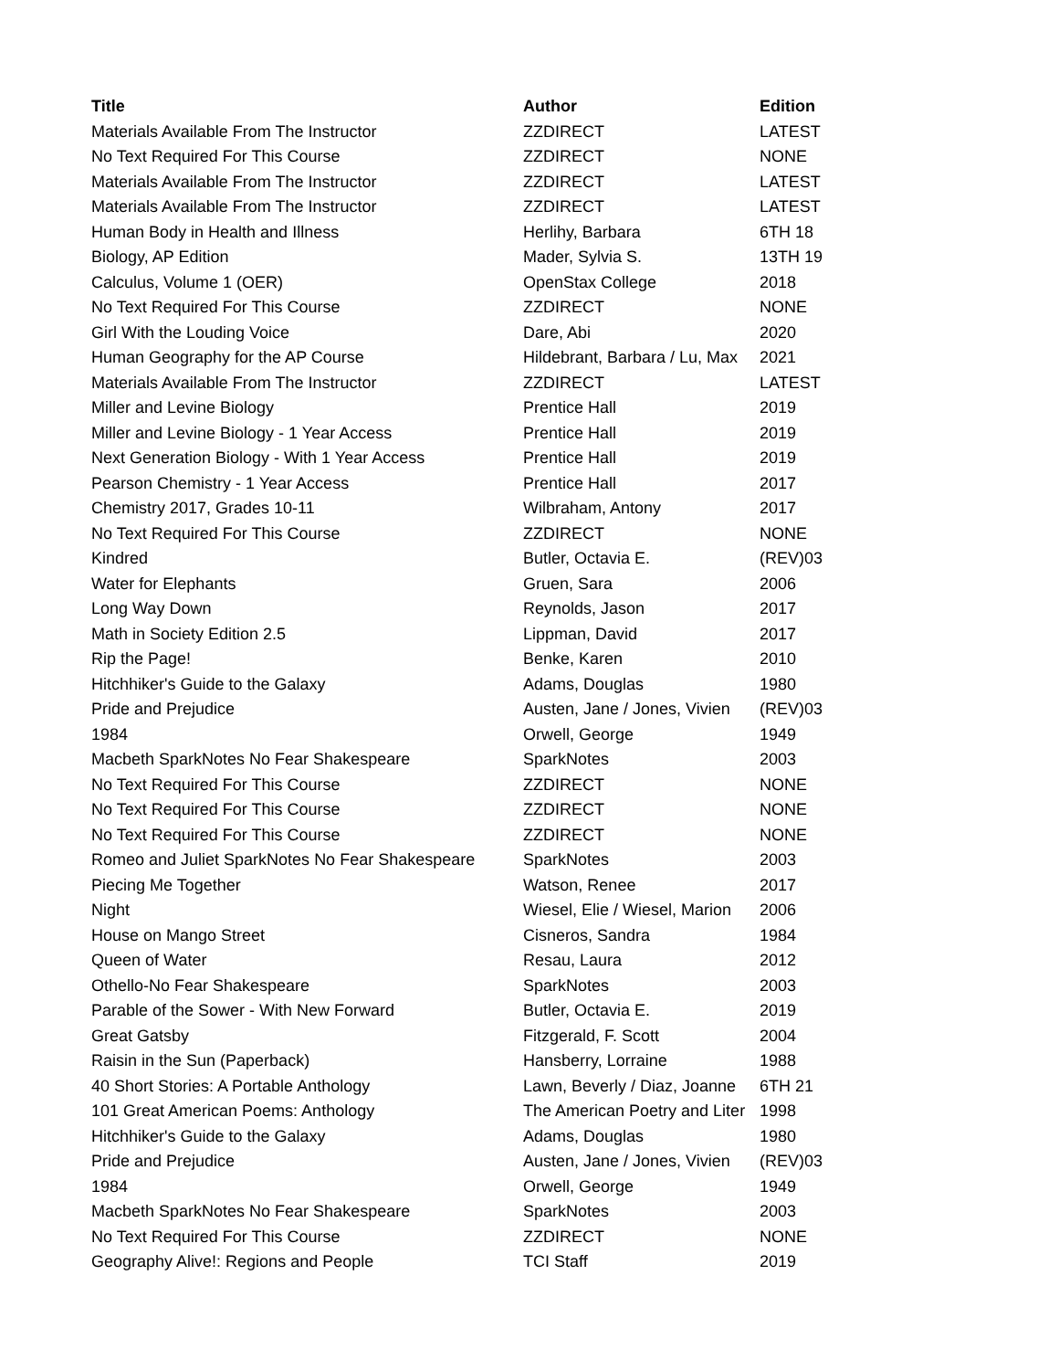| Title | Author | Edition |
| --- | --- | --- |
| Materials Available From The Instructor | ZZDIRECT | LATEST |
| No Text Required For This Course | ZZDIRECT | NONE |
| Materials Available From The Instructor | ZZDIRECT | LATEST |
| Materials Available From The Instructor | ZZDIRECT | LATEST |
| Human Body in Health and Illness | Herlihy, Barbara | 6TH 18 |
| Biology, AP Edition | Mader, Sylvia S. | 13TH 19 |
| Calculus, Volume 1 (OER) | OpenStax College | 2018 |
| No Text Required For This Course | ZZDIRECT | NONE |
| Girl With the Louding Voice | Dare, Abi | 2020 |
| Human Geography for the AP Course | Hildebrant, Barbara / Lu, Max | 2021 |
| Materials Available From The Instructor | ZZDIRECT | LATEST |
| Miller and Levine Biology | Prentice Hall | 2019 |
| Miller and Levine Biology - 1 Year Access | Prentice Hall | 2019 |
| Next Generation Biology - With 1 Year Access | Prentice Hall | 2019 |
| Pearson Chemistry - 1 Year Access | Prentice Hall | 2017 |
| Chemistry 2017, Grades 10-11 | Wilbraham, Antony | 2017 |
| No Text Required For This Course | ZZDIRECT | NONE |
| Kindred | Butler, Octavia E. | (REV)03 |
| Water for Elephants | Gruen, Sara | 2006 |
| Long Way Down | Reynolds, Jason | 2017 |
| Math in Society Edition 2.5 | Lippman, David | 2017 |
| Rip the Page! | Benke, Karen | 2010 |
| Hitchhiker's Guide to the Galaxy | Adams, Douglas | 1980 |
| Pride and Prejudice | Austen, Jane / Jones, Vivien | (REV)03 |
| 1984 | Orwell, George | 1949 |
| Macbeth SparkNotes No Fear Shakespeare | SparkNotes | 2003 |
| No Text Required For This Course | ZZDIRECT | NONE |
| No Text Required For This Course | ZZDIRECT | NONE |
| No Text Required For This Course | ZZDIRECT | NONE |
| Romeo and Juliet SparkNotes No Fear Shakespeare | SparkNotes | 2003 |
| Piecing Me Together | Watson, Renee | 2017 |
| Night | Wiesel, Elie / Wiesel, Marion | 2006 |
| House on Mango Street | Cisneros, Sandra | 1984 |
| Queen of Water | Resau, Laura | 2012 |
| Othello-No Fear Shakespeare | SparkNotes | 2003 |
| Parable of the Sower - With New Forward | Butler, Octavia E. | 2019 |
| Great Gatsby | Fitzgerald, F. Scott | 2004 |
| Raisin in the Sun (Paperback) | Hansberry, Lorraine | 1988 |
| 40 Short Stories: A Portable Anthology | Lawn, Beverly / Diaz, Joanne | 6TH 21 |
| 101 Great American Poems: Anthology | The American Poetry and Liter | 1998 |
| Hitchhiker's Guide to the Galaxy | Adams, Douglas | 1980 |
| Pride and Prejudice | Austen, Jane / Jones, Vivien | (REV)03 |
| 1984 | Orwell, George | 1949 |
| Macbeth SparkNotes No Fear Shakespeare | SparkNotes | 2003 |
| No Text Required For This Course | ZZDIRECT | NONE |
| Geography Alive!: Regions and People | TCI Staff | 2019 |